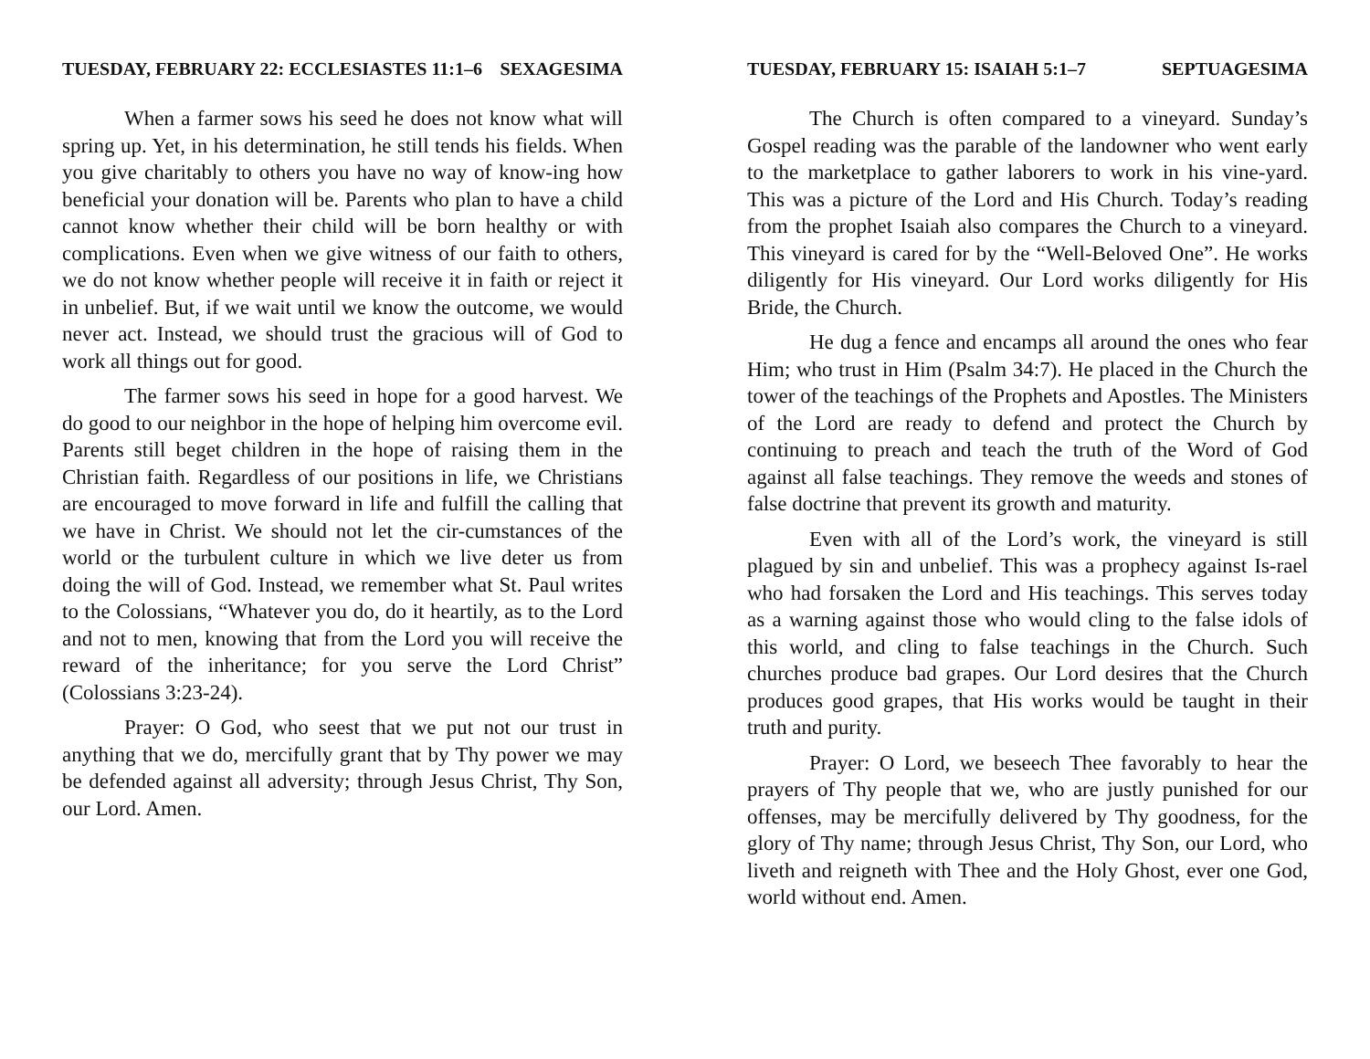TUESDAY, FEBRUARY 22: ECCLESIASTES 11:1–6 SEXAGESIMA
When a farmer sows his seed he does not know what will spring up. Yet, in his determination, he still tends his fields. When you give charitably to others you have no way of know-ing how beneficial your donation will be. Parents who plan to have a child cannot know whether their child will be born healthy or with complications. Even when we give witness of our faith to others, we do not know whether people will receive it in faith or reject it in unbelief. But, if we wait until we know the outcome, we would never act. Instead, we should trust the gracious will of God to work all things out for good.
The farmer sows his seed in hope for a good harvest. We do good to our neighbor in the hope of helping him overcome evil. Parents still beget children in the hope of raising them in the Christian faith. Regardless of our positions in life, we Christians are encouraged to move forward in life and fulfill the calling that we have in Christ. We should not let the cir-cumstances of the world or the turbulent culture in which we live deter us from doing the will of God. Instead, we remember what St. Paul writes to the Colossians, “Whatever you do, do it heartily, as to the Lord and not to men, knowing that from the Lord you will receive the reward of the inheritance; for you serve the Lord Christ” (Colossians 3:23-24).
Prayer: O God, who seest that we put not our trust in anything that we do, mercifully grant that by Thy power we may be defended against all adversity; through Jesus Christ, Thy Son, our Lord. Amen.
TUESDAY, FEBRUARY 15: ISAIAH 5:1–7 SEPTUAGESIMA
The Church is often compared to a vineyard. Sunday’s Gospel reading was the parable of the landowner who went early to the marketplace to gather laborers to work in his vine-yard. This was a picture of the Lord and His Church. Today’s reading from the prophet Isaiah also compares the Church to a vineyard. This vineyard is cared for by the “Well-Beloved One”. He works diligently for His vineyard. Our Lord works diligently for His Bride, the Church.
He dug a fence and encamps all around the ones who fear Him; who trust in Him (Psalm 34:7). He placed in the Church the tower of the teachings of the Prophets and Apostles. The Ministers of the Lord are ready to defend and protect the Church by continuing to preach and teach the truth of the Word of God against all false teachings. They remove the weeds and stones of false doctrine that prevent its growth and maturity.
Even with all of the Lord’s work, the vineyard is still plagued by sin and unbelief. This was a prophecy against Is-rael who had forsaken the Lord and His teachings. This serves today as a warning against those who would cling to the false idols of this world, and cling to false teachings in the Church. Such churches produce bad grapes. Our Lord desires that the Church produces good grapes, that His works would be taught in their truth and purity.
Prayer: O Lord, we beseech Thee favorably to hear the prayers of Thy people that we, who are justly punished for our offenses, may be mercifully delivered by Thy goodness, for the glory of Thy name; through Jesus Christ, Thy Son, our Lord, who liveth and reigneth with Thee and the Holy Ghost, ever one God, world without end. Amen.